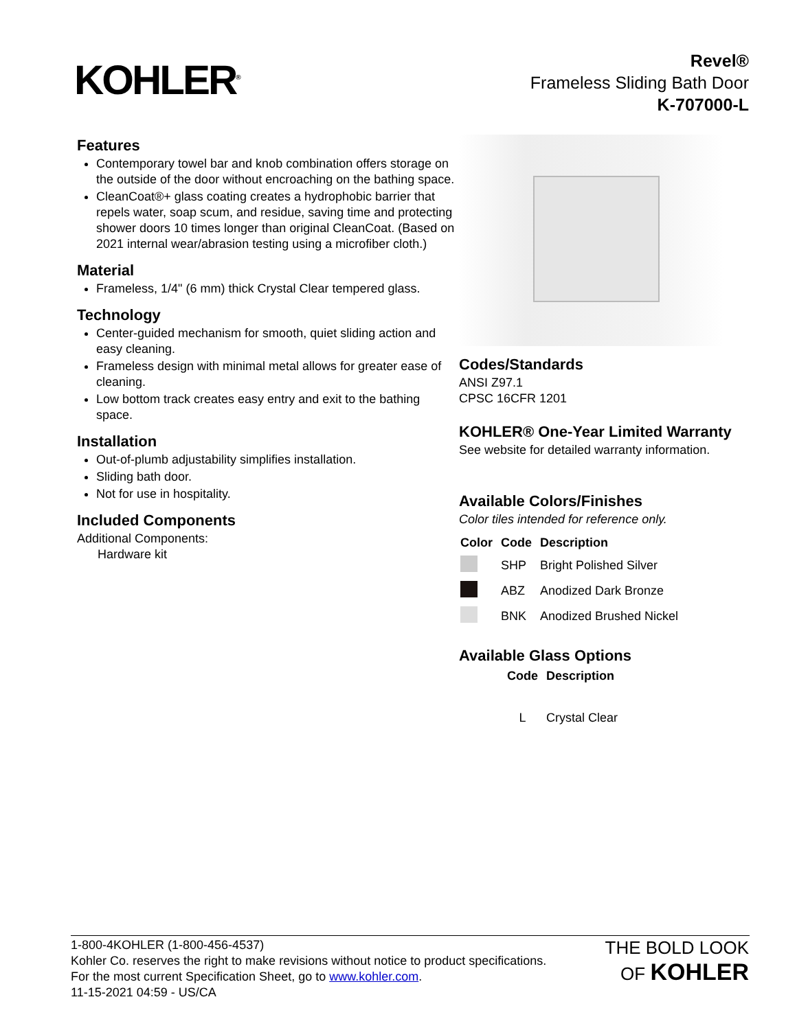KOHLER<sup>®</sup>
Revel®
Frameless Sliding Bath Door
K-707000-L
Features
Contemporary towel bar and knob combination offers storage on the outside of the door without encroaching on the bathing space.
CleanCoat®+ glass coating creates a hydrophobic barrier that repels water, soap scum, and residue, saving time and protecting shower doors 10 times longer than original CleanCoat. (Based on 2021 internal wear/abrasion testing using a microfiber cloth.)
Material
Frameless, 1/4" (6 mm) thick Crystal Clear tempered glass.
Technology
Center-guided mechanism for smooth, quiet sliding action and easy cleaning.
Frameless design with minimal metal allows for greater ease of cleaning.
Low bottom track creates easy entry and exit to the bathing space.
Installation
Out-of-plumb adjustability simplifies installation.
Sliding bath door.
Not for use in hospitality.
Included Components
Additional Components:
Hardware kit
Codes/Standards
ANSI Z97.1
CPSC 16CFR 1201
KOHLER® One-Year Limited Warranty
See website for detailed warranty information.
Available Colors/Finishes
Color tiles intended for reference only.
| Color | Code | Description |
| --- | --- | --- |
| | SHP | Bright Polished Silver |
| | ABZ | Anodized Dark Bronze |
| | BNK | Anodized Brushed Nickel |
Available Glass Options
| Code | Description |
| --- | --- |
| L | Crystal Clear |
1-800-4KOHLER (1-800-456-4537)
Kohler Co. reserves the right to make revisions without notice to product specifications.
For the most current Specification Sheet, go to www.kohler.com.
11-15-2021 04:59 - US/CA
THE BOLD LOOK
OF KOHLER